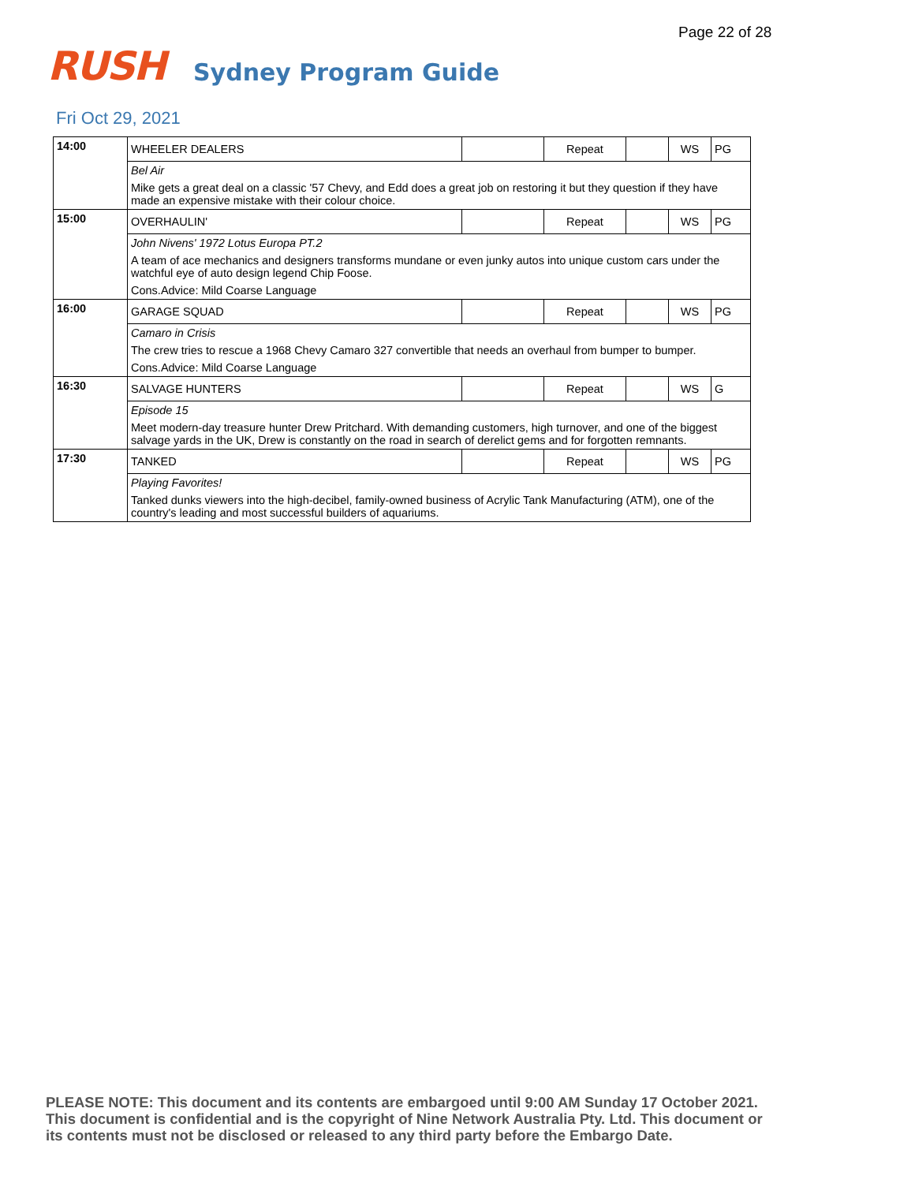Page 22 of 28
RUSH
Sydney Program Guide
Fri Oct 29, 2021
| 14:00 | WHEELER DEALERS | | Repeat | | WS | PG |
| | Bel Air | | | | | |
| | Mike gets a great deal on a classic '57 Chevy, and Edd does a great job on restoring it but they question if they have made an expensive mistake with their colour choice. | | | | | |
| 15:00 | OVERHAULIN' | | Repeat | | WS | PG |
| | John Nivens' 1972 Lotus Europa PT.2 | | | | | |
| | A team of ace mechanics and designers transforms mundane or even junky autos into unique custom cars under the watchful eye of auto design legend Chip Foose. | | | | | |
| | Cons.Advice: Mild Coarse Language | | | | | |
| 16:00 | GARAGE SQUAD | | Repeat | | WS | PG |
| | Camaro in Crisis | | | | | |
| | The crew tries to rescue a 1968 Chevy Camaro 327 convertible that needs an overhaul from bumper to bumper. | | | | | |
| | Cons.Advice: Mild Coarse Language | | | | | |
| 16:30 | SALVAGE HUNTERS | | Repeat | | WS | G |
| | Episode 15 | | | | | |
| | Meet modern-day treasure hunter Drew Pritchard. With demanding customers, high turnover, and one of the biggest salvage yards in the UK, Drew is constantly on the road in search of derelict gems and for forgotten remnants. | | | | | |
| 17:30 | TANKED | | Repeat | | WS | PG |
| | Playing Favorites! | | | | | |
| | Tanked dunks viewers into the high-decibel, family-owned business of Acrylic Tank Manufacturing (ATM), one of the country's leading and most successful builders of aquariums. | | | | | |
PLEASE NOTE: This document and its contents are embargoed until 9:00 AM Sunday 17 October 2021.
This document is confidential and is the copyright of Nine Network Australia Pty. Ltd. This document or
its contents must not be disclosed or released to any third party before the Embargo Date.